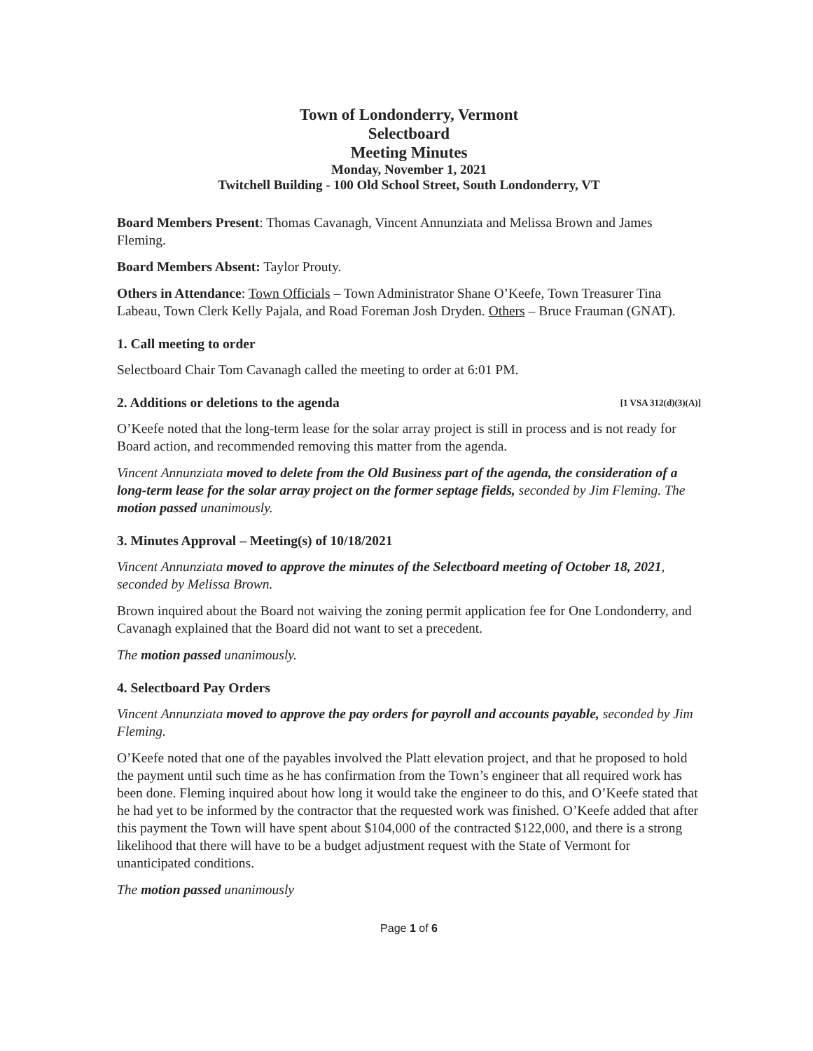Town of Londonderry, Vermont
Selectboard
Meeting Minutes
Monday, November 1, 2021
Twitchell Building - 100 Old School Street, South Londonderry, VT
Board Members Present: Thomas Cavanagh, Vincent Annunziata and Melissa Brown and James Fleming.
Board Members Absent: Taylor Prouty.
Others in Attendance: Town Officials – Town Administrator Shane O’Keefe, Town Treasurer Tina Labeau, Town Clerk Kelly Pajala, and Road Foreman Josh Dryden. Others – Bruce Frauman (GNAT).
1. Call meeting to order
Selectboard Chair Tom Cavanagh called the meeting to order at 6:01 PM.
2. Additions or deletions to the agenda [1 VSA 312(d)(3)(A)]
O’Keefe noted that the long-term lease for the solar array project is still in process and is not ready for Board action, and recommended removing this matter from the agenda.
Vincent Annunziata moved to delete from the Old Business part of the agenda, the consideration of a long-term lease for the solar array project on the former septage fields, seconded by Jim Fleming. The motion passed unanimously.
3. Minutes Approval – Meeting(s) of 10/18/2021
Vincent Annunziata moved to approve the minutes of the Selectboard meeting of October 18, 2021, seconded by Melissa Brown.
Brown inquired about the Board not waiving the zoning permit application fee for One Londonderry, and Cavanagh explained that the Board did not want to set a precedent.
The motion passed unanimously.
4. Selectboard Pay Orders
Vincent Annunziata moved to approve the pay orders for payroll and accounts payable, seconded by Jim Fleming.
O’Keefe noted that one of the payables involved the Platt elevation project, and that he proposed to hold the payment until such time as he has confirmation from the Town’s engineer that all required work has been done. Fleming inquired about how long it would take the engineer to do this, and O’Keefe stated that he had yet to be informed by the contractor that the requested work was finished. O’Keefe added that after this payment the Town will have spent about $104,000 of the contracted $122,000, and there is a strong likelihood that there will have to be a budget adjustment request with the State of Vermont for unanticipated conditions.
The motion passed unanimously
Page 1 of 6